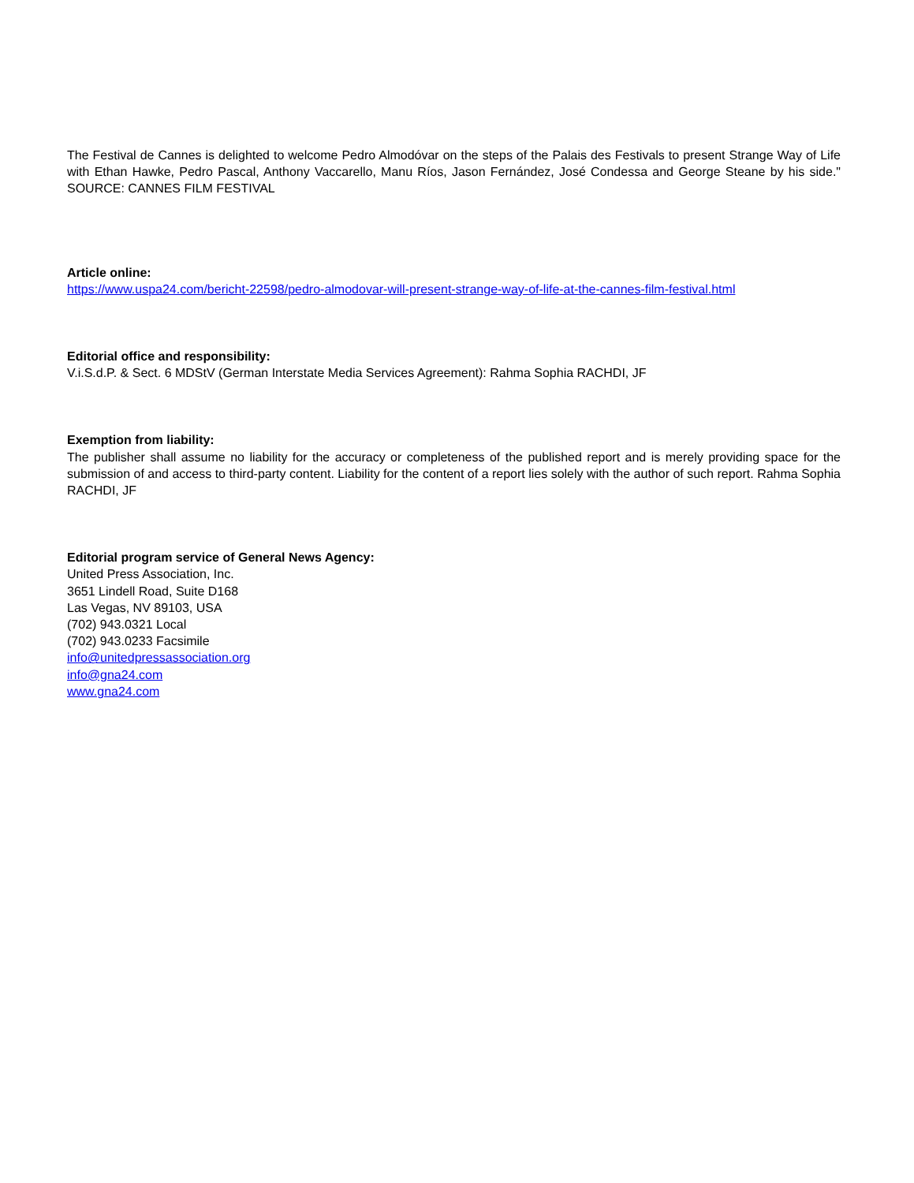The Festival de Cannes is delighted to welcome Pedro Almodóvar on the steps of the Palais des Festivals to present Strange Way of Life with Ethan Hawke, Pedro Pascal, Anthony Vaccarello, Manu Ríos, Jason Fernández, José Condessa and George Steane by his side." SOURCE: CANNES FILM FESTIVAL
Article online:
https://www.uspa24.com/bericht-22598/pedro-almodovar-will-present-strange-way-of-life-at-the-cannes-film-festival.html
Editorial office and responsibility:
V.i.S.d.P. & Sect. 6 MDStV (German Interstate Media Services Agreement): Rahma Sophia RACHDI, JF
Exemption from liability:
The publisher shall assume no liability for the accuracy or completeness of the published report and is merely providing space for the submission of and access to third-party content. Liability for the content of a report lies solely with the author of such report. Rahma Sophia RACHDI, JF
Editorial program service of General News Agency:
United Press Association, Inc.
3651 Lindell Road, Suite D168
Las Vegas, NV 89103, USA
(702) 943.0321 Local
(702) 943.0233 Facsimile
info@unitedpressassociation.org
info@gna24.com
www.gna24.com